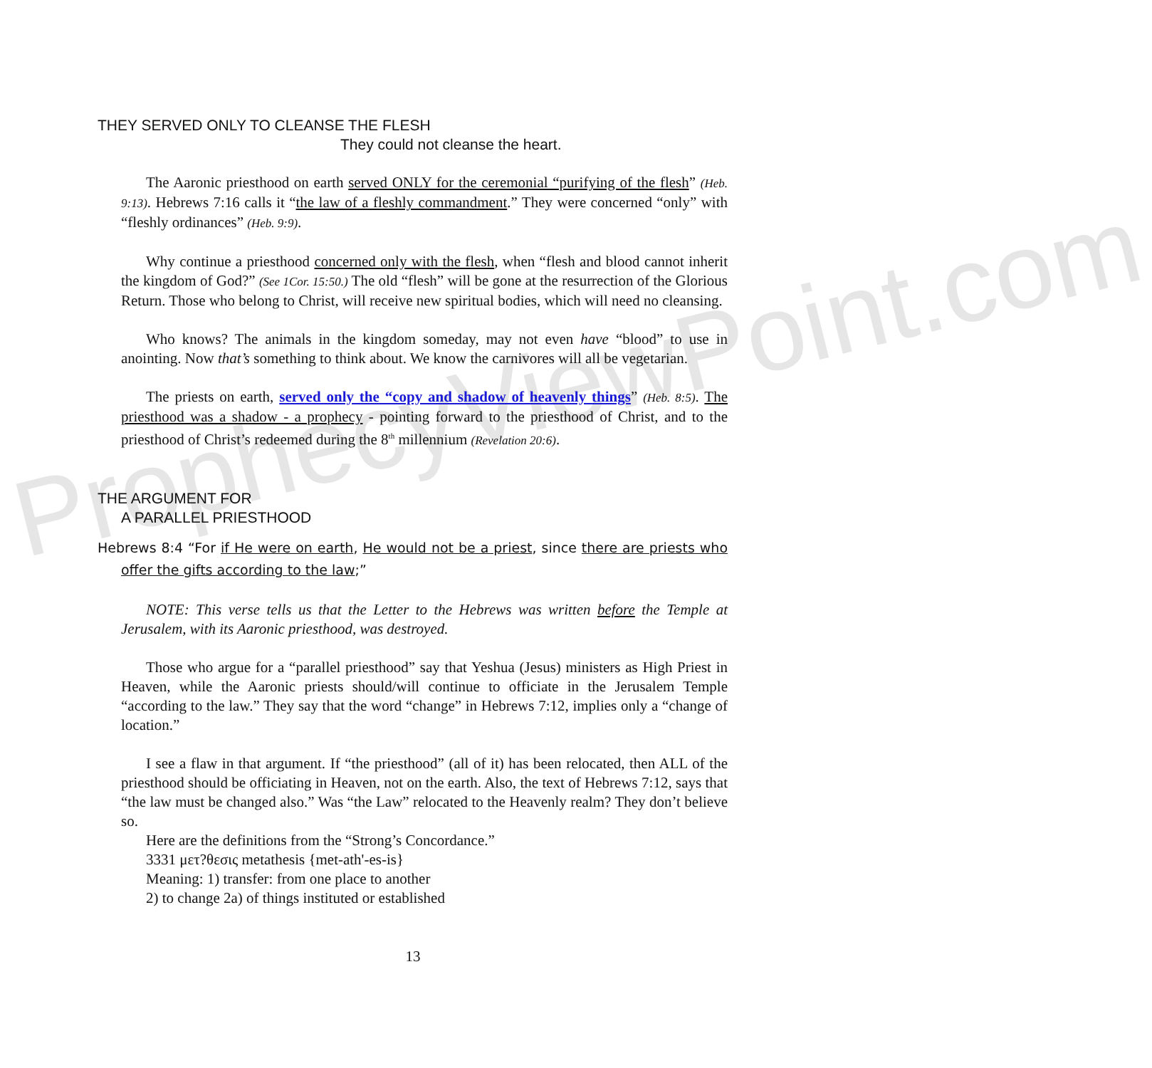ProphecyViewPoint.com
THEY SERVED ONLY TO CLEANSE THE FLESH
They could not cleanse the heart.
The Aaronic priesthood on earth served ONLY for the ceremonial “purifying of the flesh” (Heb. 9:13). Hebrews 7:16 calls it “the law of a fleshly commandment.” They were concerned “only” with “fleshly ordinances” (Heb. 9:9).
Why continue a priesthood concerned only with the flesh, when “flesh and blood cannot inherit the kingdom of God?” (See 1Cor. 15:50.) The old “flesh” will be gone at the resurrection of the Glorious Return. Those who belong to Christ, will receive new spiritual bodies, which will need no cleansing.
Who knows? The animals in the kingdom someday, may not even have “blood” to use in anointing. Now that’s something to think about. We know the carnivores will all be vegetarian.
The priests on earth, served only the “copy and shadow of heavenly things” (Heb. 8:5). The priesthood was a shadow - a prophecy - pointing forward to the priesthood of Christ, and to the priesthood of Christ’s redeemed during the 8<sup>th</sup> millennium (Revelation 20:6).
THE ARGUMENT FOR
A PARALLEL PRIESTHOOD
Hebrews 8:4 “For if He were on earth, He would not be a priest, since there are priests who offer the gifts according to the law;”
NOTE: This verse tells us that the Letter to the Hebrews was written before the Temple at Jerusalem, with its Aaronic priesthood, was destroyed.
Those who argue for a “parallel priesthood” say that Yeshua (Jesus) ministers as High Priest in Heaven, while the Aaronic priests should/will continue to officiate in the Jerusalem Temple “according to the law.” They say that the word “change” in Hebrews 7:12, implies only a “change of location.”
I see a flaw in that argument. If “the priesthood” (all of it) has been relocated, then ALL of the priesthood should be officiating in Heaven, not on the earth. Also, the text of Hebrews 7:12, says that “the law must be changed also.” Was “the Law” relocated to the Heavenly realm? They don’t believe so.
Here are the definitions from the “Strong’s Concordance.”
3331 μετ?θεσις metathesis {met-ath'-es-is}
Meaning: 1) transfer: from one place to another
2) to change 2a) of things instituted or established
13